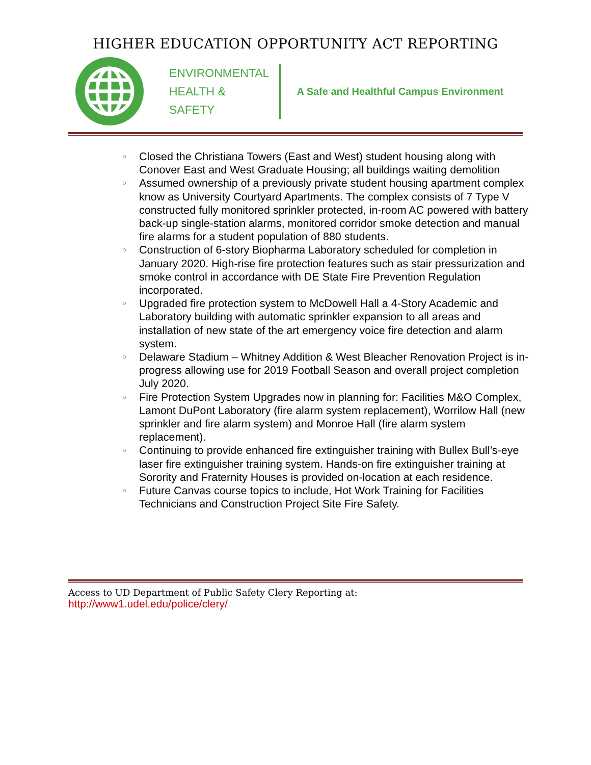HIGHER EDUCATION OPPORTUNITY ACT REPORTING
ENVIRONMENTAL
HEALTH &
SAFETY
A Safe and Healthful Campus Environment
○ Closed the Christiana Towers (East and West) student housing along with Conover East and West Graduate Housing; all buildings waiting demolition
○ Assumed ownership of a previously private student housing apartment complex know as University Courtyard Apartments. The complex consists of 7 Type V constructed fully monitored sprinkler protected, in-room AC powered with battery back-up single-station alarms, monitored corridor smoke detection and manual fire alarms for a student population of 880 students.
○ Construction of 6-story Biopharma Laboratory scheduled for completion in January 2020. High-rise fire protection features such as stair pressurization and smoke control in accordance with DE State Fire Prevention Regulation incorporated.
○ Upgraded fire protection system to McDowell Hall a 4-Story Academic and Laboratory building with automatic sprinkler expansion to all areas and installation of new state of the art emergency voice fire detection and alarm system.
○ Delaware Stadium – Whitney Addition & West Bleacher Renovation Project is in-progress allowing use for 2019 Football Season and overall project completion July 2020.
○ Fire Protection System Upgrades now in planning for: Facilities M&O Complex, Lamont DuPont Laboratory (fire alarm system replacement), Worrilow Hall (new sprinkler and fire alarm system) and Monroe Hall (fire alarm system replacement).
○ Continuing to provide enhanced fire extinguisher training with Bullex Bull’s-eye laser fire extinguisher training system. Hands-on fire extinguisher training at Sorority and Fraternity Houses is provided on-location at each residence.
○ Future Canvas course topics to include, Hot Work Training for Facilities Technicians and Construction Project Site Fire Safety.
Access to UD Department of Public Safety Clery Reporting at:
http://www1.udel.edu/police/clery/